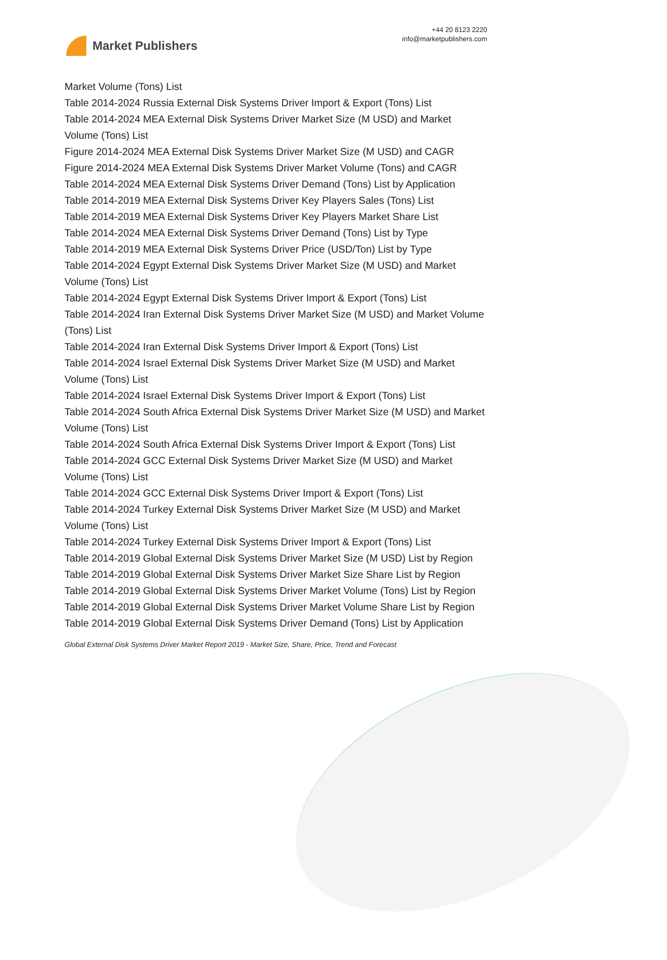Market Publishers
+44 20 8123 2220
info@marketpublishers.com
Market Volume (Tons) List
Table 2014-2024 Russia External Disk Systems Driver Import & Export (Tons) List
Table 2014-2024 MEA External Disk Systems Driver Market Size (M USD) and Market Volume (Tons) List
Figure 2014-2024 MEA External Disk Systems Driver Market Size (M USD) and CAGR
Figure 2014-2024 MEA External Disk Systems Driver Market Volume (Tons) and CAGR
Table 2014-2024 MEA External Disk Systems Driver Demand (Tons) List by Application
Table 2014-2019 MEA External Disk Systems Driver Key Players Sales (Tons) List
Table 2014-2019 MEA External Disk Systems Driver Key Players Market Share List
Table 2014-2024 MEA External Disk Systems Driver Demand (Tons) List by Type
Table 2014-2019 MEA External Disk Systems Driver Price (USD/Ton) List by Type
Table 2014-2024 Egypt External Disk Systems Driver Market Size (M USD) and Market Volume (Tons) List
Table 2014-2024 Egypt External Disk Systems Driver Import & Export (Tons) List
Table 2014-2024 Iran External Disk Systems Driver Market Size (M USD) and Market Volume (Tons) List
Table 2014-2024 Iran External Disk Systems Driver Import & Export (Tons) List
Table 2014-2024 Israel External Disk Systems Driver Market Size (M USD) and Market Volume (Tons) List
Table 2014-2024 Israel External Disk Systems Driver Import & Export (Tons) List
Table 2014-2024 South Africa External Disk Systems Driver Market Size (M USD) and Market Volume (Tons) List
Table 2014-2024 South Africa External Disk Systems Driver Import & Export (Tons) List
Table 2014-2024 GCC External Disk Systems Driver Market Size (M USD) and Market Volume (Tons) List
Table 2014-2024 GCC External Disk Systems Driver Import & Export (Tons) List
Table 2014-2024 Turkey External Disk Systems Driver Market Size (M USD) and Market Volume (Tons) List
Table 2014-2024 Turkey External Disk Systems Driver Import & Export (Tons) List
Table 2014-2019 Global External Disk Systems Driver Market Size (M USD) List by Region
Table 2014-2019 Global External Disk Systems Driver Market Size Share List by Region
Table 2014-2019 Global External Disk Systems Driver Market Volume (Tons) List by Region
Table 2014-2019 Global External Disk Systems Driver Market Volume Share List by Region
Table 2014-2019 Global External Disk Systems Driver Demand (Tons) List by Application
Global External Disk Systems Driver Market Report 2019 - Market Size, Share, Price, Trend and Forecast